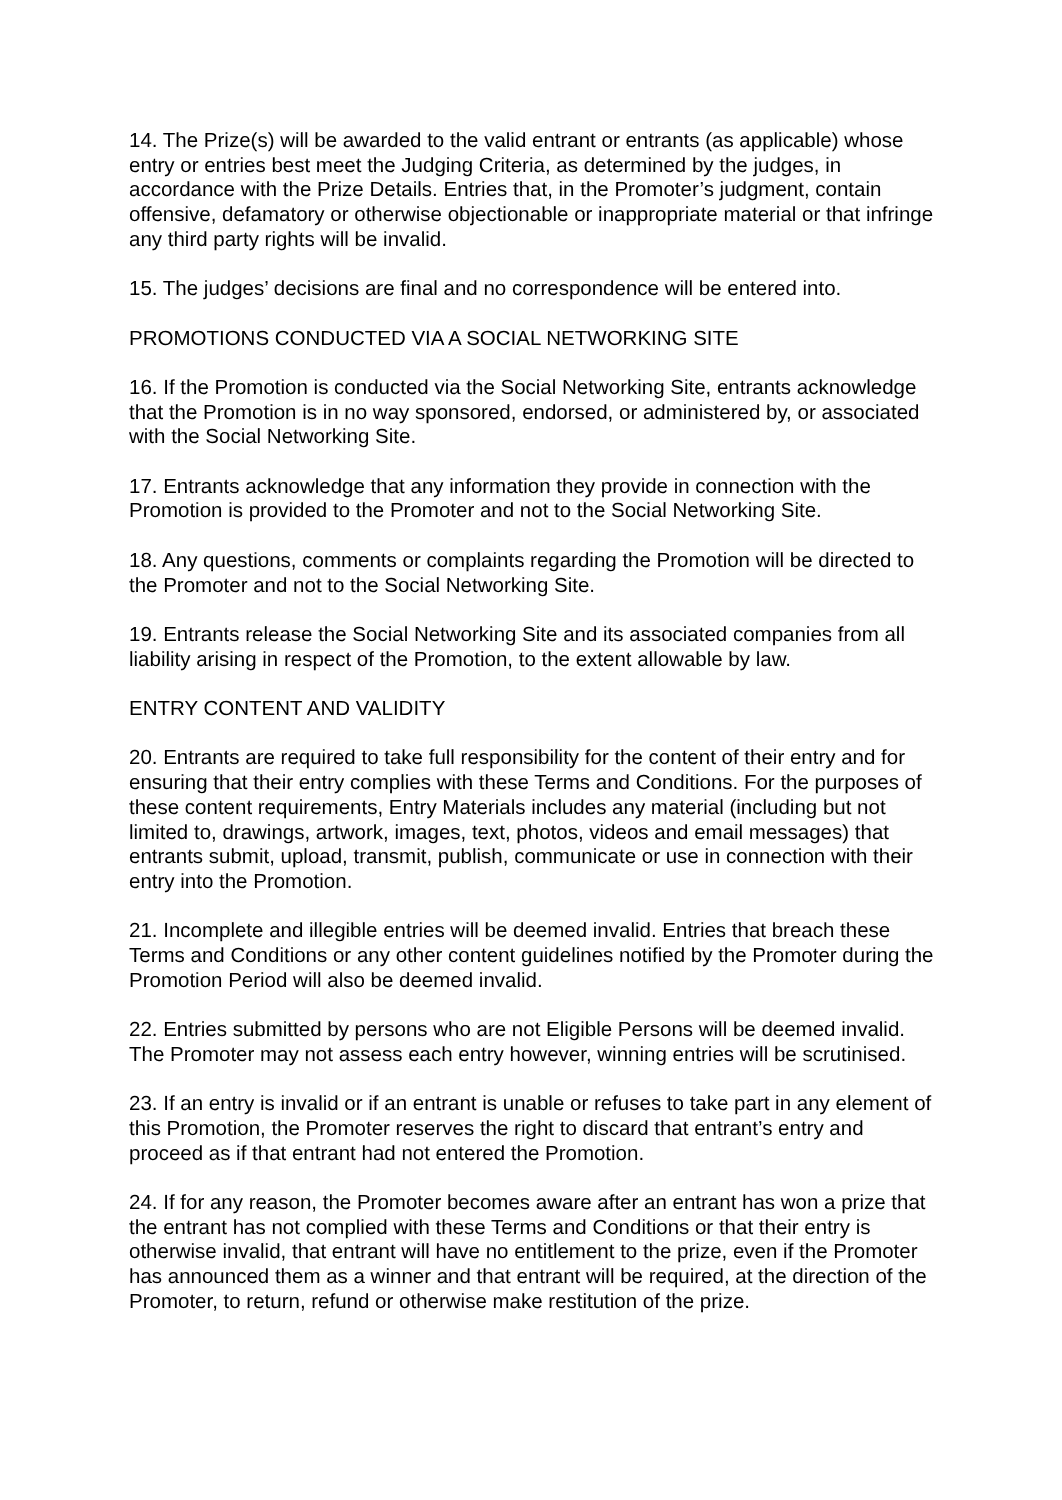14. The Prize(s) will be awarded to the valid entrant or entrants (as applicable) whose entry or entries best meet the Judging Criteria, as determined by the judges, in accordance with the Prize Details. Entries that, in the Promoter’s judgment, contain offensive, defamatory or otherwise objectionable or inappropriate material or that infringe any third party rights will be invalid.
15. The judges’ decisions are final and no correspondence will be entered into.
PROMOTIONS CONDUCTED VIA A SOCIAL NETWORKING SITE
16. If the Promotion is conducted via the Social Networking Site, entrants acknowledge that the Promotion is in no way sponsored, endorsed, or administered by, or associated with the Social Networking Site.
17. Entrants acknowledge that any information they provide in connection with the Promotion is provided to the Promoter and not to the Social Networking Site.
18. Any questions, comments or complaints regarding the Promotion will be directed to the Promoter and not to the Social Networking Site.
19. Entrants release the Social Networking Site and its associated companies from all liability arising in respect of the Promotion, to the extent allowable by law.
ENTRY CONTENT AND VALIDITY
20. Entrants are required to take full responsibility for the content of their entry and for ensuring that their entry complies with these Terms and Conditions. For the purposes of these content requirements, Entry Materials includes any material (including but not limited to, drawings, artwork, images, text, photos, videos and email messages) that entrants submit, upload, transmit, publish, communicate or use in connection with their entry into the Promotion.
21. Incomplete and illegible entries will be deemed invalid. Entries that breach these Terms and Conditions or any other content guidelines notified by the Promoter during the Promotion Period will also be deemed invalid.
22. Entries submitted by persons who are not Eligible Persons will be deemed invalid. The Promoter may not assess each entry however, winning entries will be scrutinised.
23. If an entry is invalid or if an entrant is unable or refuses to take part in any element of this Promotion, the Promoter reserves the right to discard that entrant’s entry and proceed as if that entrant had not entered the Promotion.
24. If for any reason, the Promoter becomes aware after an entrant has won a prize that the entrant has not complied with these Terms and Conditions or that their entry is otherwise invalid, that entrant will have no entitlement to the prize, even if the Promoter has announced them as a winner and that entrant will be required, at the direction of the Promoter, to return, refund or otherwise make restitution of the prize.